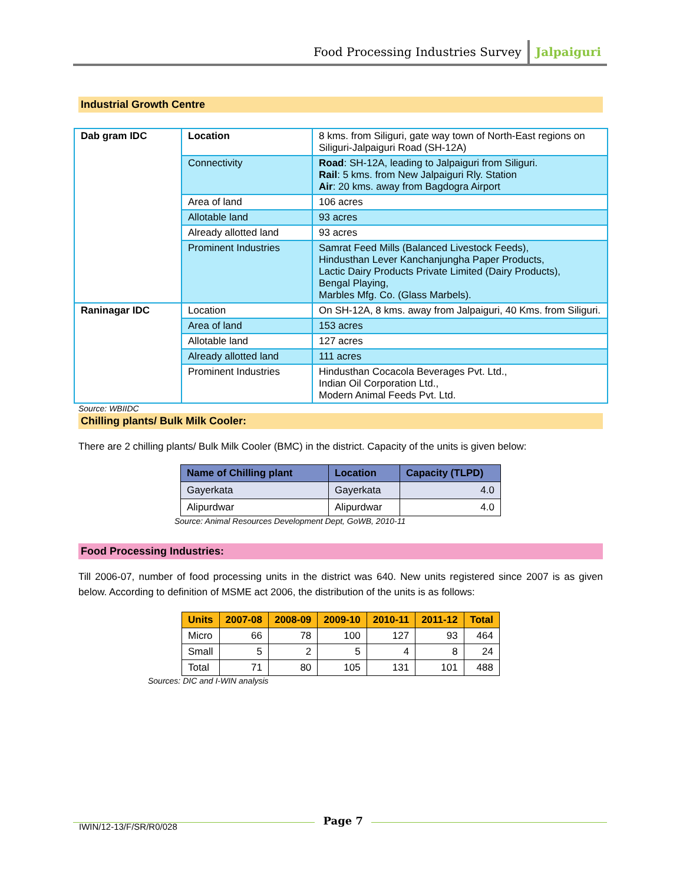Food Processing Industries Survey Jalpaiguri
Industrial Growth Centre
| Dab gram IDC | Location | 8 kms. from Siliguri, gate way town of North-East regions on Siliguri-Jalpaiguri Road (SH-12A) |
| | Connectivity | Road : SH-12A, leading to Jalpaiguri from Siliguri. Rail : 5 kms. from New Jalpaiguri Rly. Station Air : 20 kms. away from Bagdogra Airport |
| | Area of land | 106 acres |
| | Allotable land | 93 acres |
| | Already allotted land | 93 acres |
| | Prominent Industries | Samrat Feed Mills (Balanced Livestock Feeds), Hindusthan Lever Kanchanjungha Paper Products, Lactic Dairy Products Private Limited (Dairy Products), Bengal Playing, Marbles Mfg. Co. (Glass Marbels). |
| Raninagar IDC | Location | On SH-12A, 8 kms. away from Jalpaiguri, 40 Kms. from Siliguri. |
| | Area of land | 153 acres |
| | Allotable land | 127 acres |
| | Already allotted land | 111 acres |
| | Prominent Industries | Hindusthan Cocacola Beverages Pvt. Ltd., Indian Oil Corporation Ltd., Modern Animal Feeds Pvt. Ltd. |
Source: WBIIDC
Chilling plants/ Bulk Milk Cooler:
There are 2 chilling plants/ Bulk Milk Cooler (BMC) in the district. Capacity of the units is given below:
| Name of Chilling plant | Location | Capacity (TLPD) |
| --- | --- | --- |
| Gayerkata | Gayerkata | 4.0 |
| Alipurdwar | Alipurdwar | 4.0 |
Source: Animal Resources Development Dept, GoWB, 2010-11
Food Processing Industries:
Till 2006-07, number of food processing units in the district was 640. New units registered since 2007 is as given below. According to definition of MSME act 2006, the distribution of the units is as follows:
| Units | 2007-08 | 2008-09 | 2009-10 | 2010-11 | 2011-12 | Total |
| --- | --- | --- | --- | --- | --- | --- |
| Micro | 66 | 78 | 100 | 127 | 93 | 464 |
| Small | 5 | 2 | 5 | 4 | 8 | 24 |
| Total | 71 | 80 | 105 | 131 | 101 | 488 |
Sources: DIC and I-WIN analysis
IWIN/12-13/F/SR/R0/028 Page 7